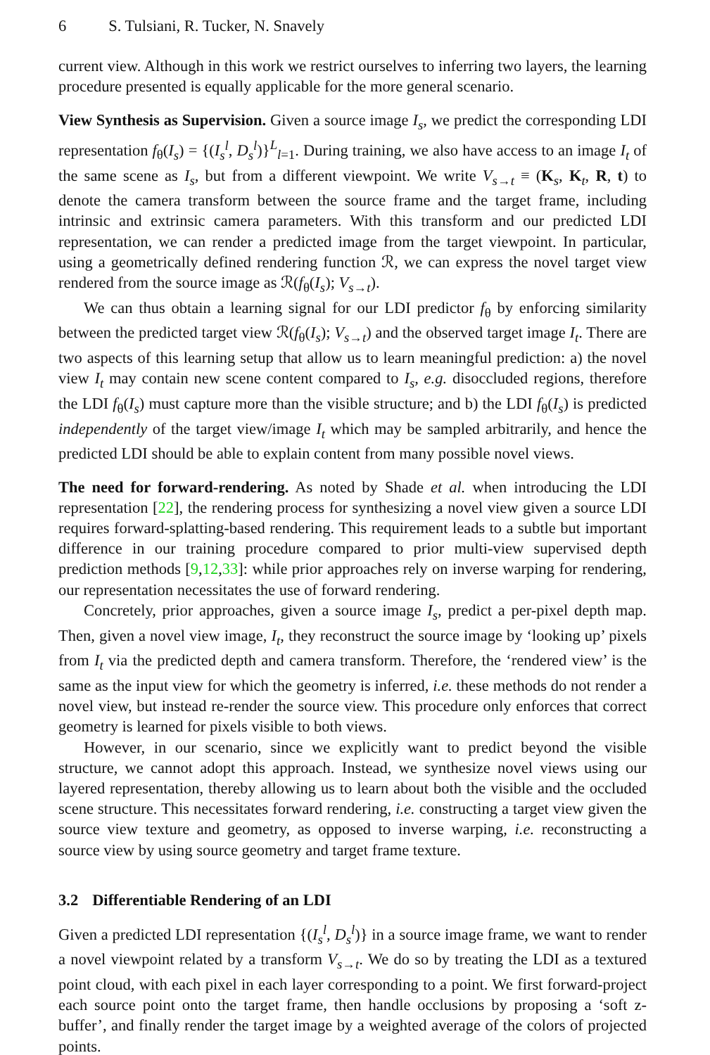6 S. Tulsiani, R. Tucker, N. Snavely
current view. Although in this work we restrict ourselves to inferring two layers, the learning procedure presented is equally applicable for the more general scenario.
View Synthesis as Supervision. Given a source image I<sub>s</sub>, we predict the corresponding LDI representation f<sub>θ</sub>(I<sub>s</sub>) = {(I<sub>s</sub><sup>l</sup>, D<sub>s</sub><sup>l</sup>)}<sup>L</sup><sub>l=1</sub>. During training, we also have access to an image I<sub>t</sub> of the same scene as I<sub>s</sub>, but from a different viewpoint. We write V<sub>s→t</sub> ≡ (K<sub>s</sub>, K<sub>t</sub>, R, t) to denote the camera transform between the source frame and the target frame, including intrinsic and extrinsic camera parameters. With this transform and our predicted LDI representation, we can render a predicted image from the target viewpoint. In particular, using a geometrically defined rendering function ℛ, we can express the novel target view rendered from the source image as ℛ(f<sub>θ</sub>(I<sub>s</sub>); V<sub>s→t</sub>).
We can thus obtain a learning signal for our LDI predictor f<sub>θ</sub> by enforcing similarity between the predicted target view ℛ(f<sub>θ</sub>(I<sub>s</sub>); V<sub>s→t</sub>) and the observed target image I<sub>t</sub>. There are two aspects of this learning setup that allow us to learn meaningful prediction: a) the novel view I<sub>t</sub> may contain new scene content compared to I<sub>s</sub>, e.g. disoccluded regions, therefore the LDI f<sub>θ</sub>(I<sub>s</sub>) must capture more than the visible structure; and b) the LDI f<sub>θ</sub>(I<sub>s</sub>) is predicted independently of the target view/image I<sub>t</sub> which may be sampled arbitrarily, and hence the predicted LDI should be able to explain content from many possible novel views.
The need for forward-rendering. As noted by Shade et al. when introducing the LDI representation [22], the rendering process for synthesizing a novel view given a source LDI requires forward-splatting-based rendering. This requirement leads to a subtle but important difference in our training procedure compared to prior multi-view supervised depth prediction methods [9,12,33]: while prior approaches rely on inverse warping for rendering, our representation necessitates the use of forward rendering.
Concretely, prior approaches, given a source image I<sub>s</sub>, predict a per-pixel depth map. Then, given a novel view image, I<sub>t</sub>, they reconstruct the source image by ‘looking up’ pixels from I<sub>t</sub> via the predicted depth and camera transform. Therefore, the ‘rendered view’ is the same as the input view for which the geometry is inferred, i.e. these methods do not render a novel view, but instead re-render the source view. This procedure only enforces that correct geometry is learned for pixels visible to both views.
However, in our scenario, since we explicitly want to predict beyond the visible structure, we cannot adopt this approach. Instead, we synthesize novel views using our layered representation, thereby allowing us to learn about both the visible and the occluded scene structure. This necessitates forward rendering, i.e. constructing a target view given the source view texture and geometry, as opposed to inverse warping, i.e. reconstructing a source view by using source geometry and target frame texture.
3.2 Differentiable Rendering of an LDI
Given a predicted LDI representation {(I<sub>s</sub><sup>l</sup>, D<sub>s</sub><sup>l</sup>)} in a source image frame, we want to render a novel viewpoint related by a transform V<sub>s→t</sub>. We do so by treating the LDI as a textured point cloud, with each pixel in each layer corresponding to a point. We first forward-project each source point onto the target frame, then handle occlusions by proposing a ‘soft z-buffer’, and finally render the target image by a weighted average of the colors of projected points.